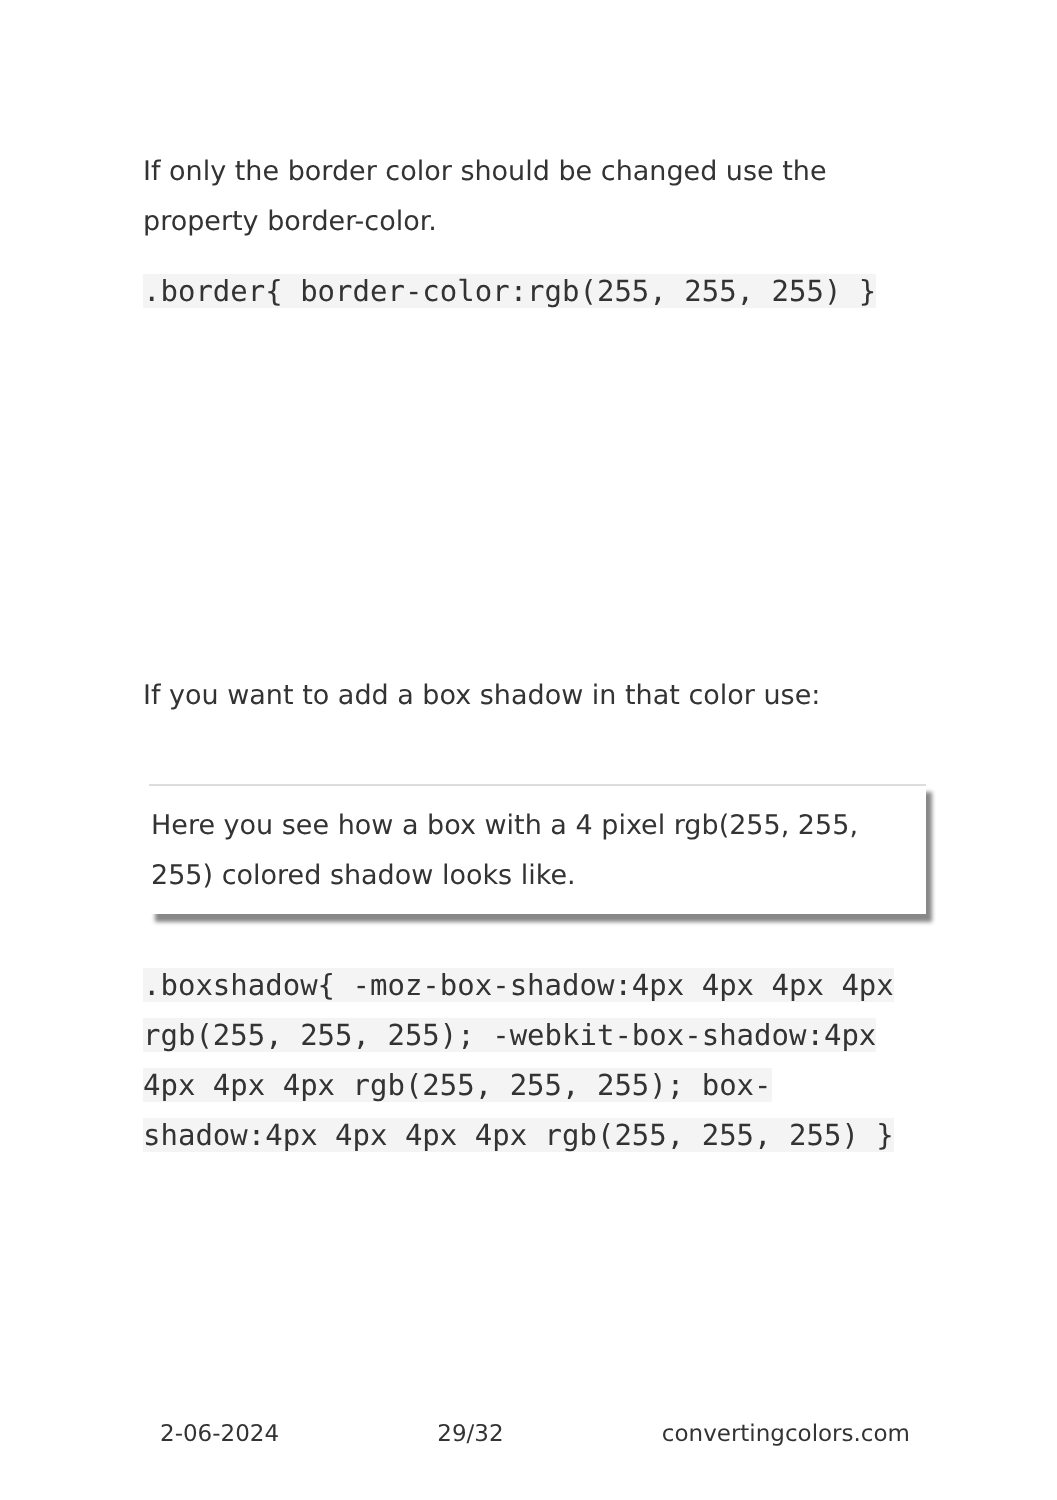If only the border color should be changed use the property border-color.
.border{ border-color:rgb(255, 255, 255) }
If you want to add a box shadow in that color use:
Here you see how a box with a 4 pixel rgb(255, 255, 255) colored shadow looks like.
.boxshadow{ -moz-box-shadow:4px 4px 4px 4px rgb(255, 255, 255); -webkit-box-shadow:4px 4px 4px 4px rgb(255, 255, 255); box-shadow:4px 4px 4px 4px rgb(255, 255, 255) }
2-06-2024 29/32 convertingcolors.com